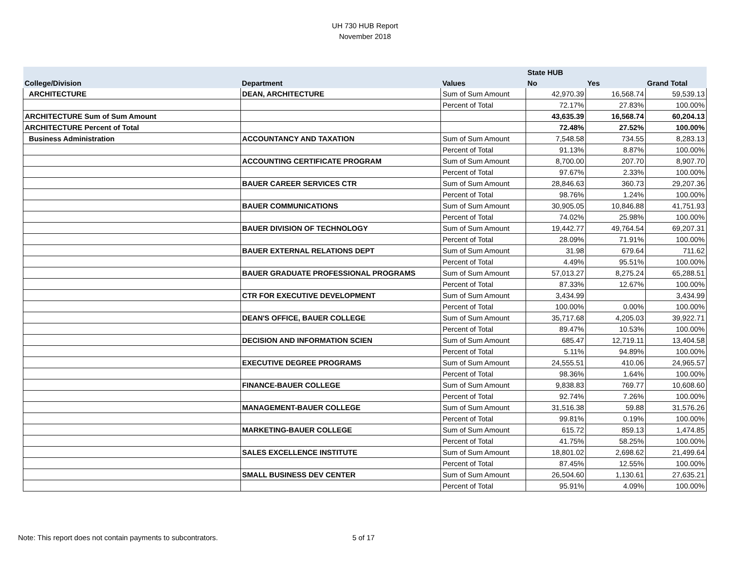UH 730 HUB Report
November 2018
| | | | State HUB | | |
| --- | --- | --- | --- | --- | --- |
| College/Division | Department | Values | No | Yes | Grand Total |
| ARCHITECTURE | DEAN, ARCHITECTURE | Sum of Sum Amount | 42,970.39 | 16,568.74 | 59,539.13 |
| | | Percent of Total | 72.17% | 27.83% | 100.00% |
| ARCHITECTURE Sum of Sum Amount | | | 43,635.39 | 16,568.74 | 60,204.13 |
| ARCHITECTURE Percent of Total | | | 72.48% | 27.52% | 100.00% |
| Business Administration | ACCOUNTANCY AND TAXATION | Sum of Sum Amount | 7,548.58 | 734.55 | 8,283.13 |
| | | Percent of Total | 91.13% | 8.87% | 100.00% |
| | ACCOUNTING CERTIFICATE PROGRAM | Sum of Sum Amount | 8,700.00 | 207.70 | 8,907.70 |
| | | Percent of Total | 97.67% | 2.33% | 100.00% |
| | BAUER CAREER SERVICES CTR | Sum of Sum Amount | 28,846.63 | 360.73 | 29,207.36 |
| | | Percent of Total | 98.76% | 1.24% | 100.00% |
| | BAUER COMMUNICATIONS | Sum of Sum Amount | 30,905.05 | 10,846.88 | 41,751.93 |
| | | Percent of Total | 74.02% | 25.98% | 100.00% |
| | BAUER DIVISION OF TECHNOLOGY | Sum of Sum Amount | 19,442.77 | 49,764.54 | 69,207.31 |
| | | Percent of Total | 28.09% | 71.91% | 100.00% |
| | BAUER EXTERNAL RELATIONS DEPT | Sum of Sum Amount | 31.98 | 679.64 | 711.62 |
| | | Percent of Total | 4.49% | 95.51% | 100.00% |
| | BAUER GRADUATE PROFESSIONAL PROGRAMS | Sum of Sum Amount | 57,013.27 | 8,275.24 | 65,288.51 |
| | | Percent of Total | 87.33% | 12.67% | 100.00% |
| | CTR FOR EXECUTIVE DEVELOPMENT | Sum of Sum Amount | 3,434.99 | | 3,434.99 |
| | | Percent of Total | 100.00% | 0.00% | 100.00% |
| | DEAN'S OFFICE, BAUER COLLEGE | Sum of Sum Amount | 35,717.68 | 4,205.03 | 39,922.71 |
| | | Percent of Total | 89.47% | 10.53% | 100.00% |
| | DECISION AND INFORMATION SCIEN | Sum of Sum Amount | 685.47 | 12,719.11 | 13,404.58 |
| | | Percent of Total | 5.11% | 94.89% | 100.00% |
| | EXECUTIVE DEGREE PROGRAMS | Sum of Sum Amount | 24,555.51 | 410.06 | 24,965.57 |
| | | Percent of Total | 98.36% | 1.64% | 100.00% |
| | FINANCE-BAUER COLLEGE | Sum of Sum Amount | 9,838.83 | 769.77 | 10,608.60 |
| | | Percent of Total | 92.74% | 7.26% | 100.00% |
| | MANAGEMENT-BAUER COLLEGE | Sum of Sum Amount | 31,516.38 | 59.88 | 31,576.26 |
| | | Percent of Total | 99.81% | 0.19% | 100.00% |
| | MARKETING-BAUER COLLEGE | Sum of Sum Amount | 615.72 | 859.13 | 1,474.85 |
| | | Percent of Total | 41.75% | 58.25% | 100.00% |
| | SALES EXCELLENCE INSTITUTE | Sum of Sum Amount | 18,801.02 | 2,698.62 | 21,499.64 |
| | | Percent of Total | 87.45% | 12.55% | 100.00% |
| | SMALL BUSINESS DEV CENTER | Sum of Sum Amount | 26,504.60 | 1,130.61 | 27,635.21 |
| | | Percent of Total | 95.91% | 4.09% | 100.00% |
Note: This report does not contain payments to subcontrators. 5 of 17